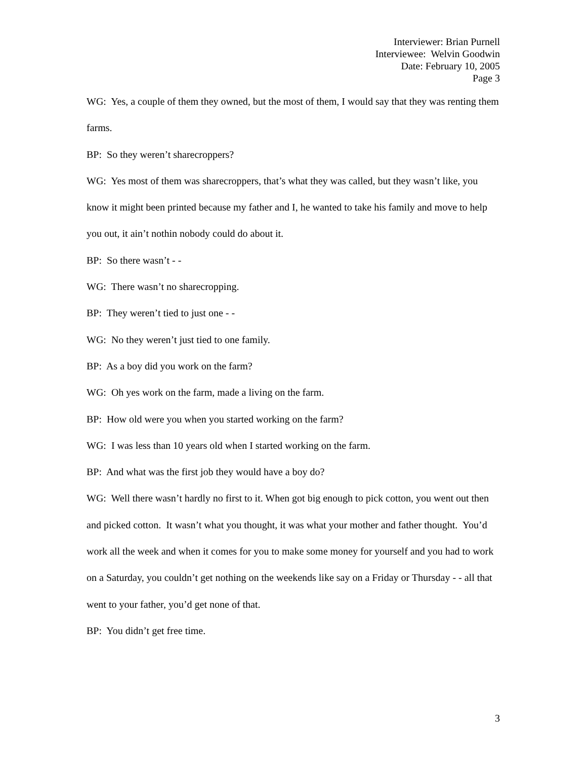Interviewer: Brian Purnell
Interviewee: Welvin Goodwin
Date: February 10, 2005
Page 3
WG: Yes, a couple of them they owned, but the most of them, I would say that they was renting them farms.
BP: So they weren’t sharecroppers?
WG: Yes most of them was sharecroppers, that’s what they was called, but they wasn’t like, you know it might been printed because my father and I, he wanted to take his family and move to help you out, it ain’t nothin nobody could do about it.
BP: So there wasn’t - -
WG: There wasn’t no sharecropping.
BP: They weren’t tied to just one - -
WG: No they weren’t just tied to one family.
BP: As a boy did you work on the farm?
WG: Oh yes work on the farm, made a living on the farm.
BP: How old were you when you started working on the farm?
WG: I was less than 10 years old when I started working on the farm.
BP: And what was the first job they would have a boy do?
WG: Well there wasn’t hardly no first to it. When got big enough to pick cotton, you went out then and picked cotton. It wasn’t what you thought, it was what your mother and father thought. You’d work all the week and when it comes for you to make some money for yourself and you had to work on a Saturday, you couldn’t get nothing on the weekends like say on a Friday or Thursday - - all that went to your father, you’d get none of that.
BP: You didn’t get free time.
3